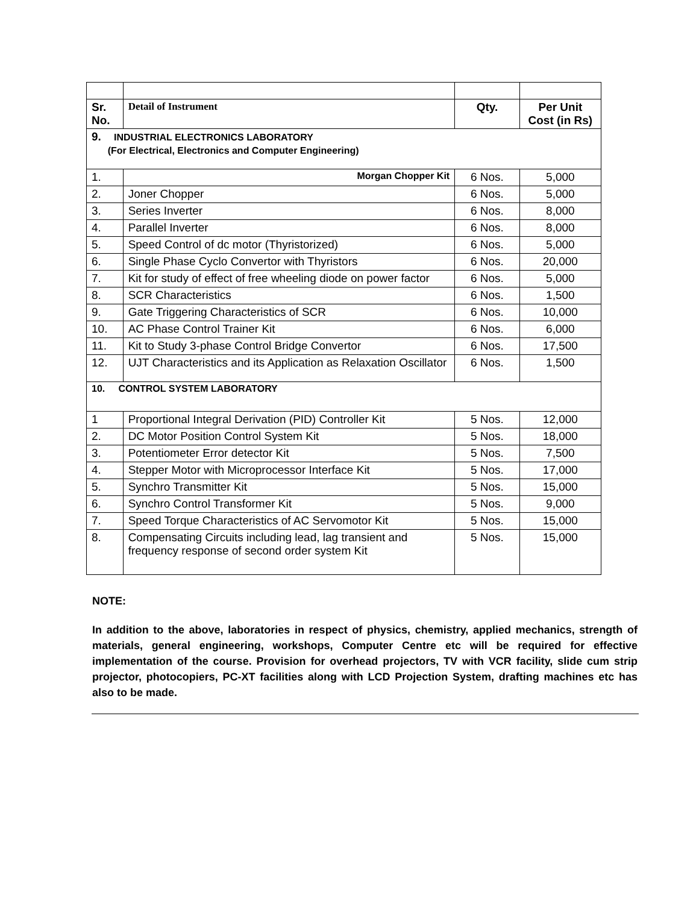| Sr. No. | Detail of Instrument | Qty. | Per Unit Cost (in Rs) |
| --- | --- | --- | --- |
| 9. INDUSTRIAL ELECTRONICS LABORATORY (For Electrical, Electronics and Computer Engineering) | | | |
| 1. | Morgan Chopper Kit | 6 Nos. | 5,000 |
| 2. | Joner Chopper | 6 Nos. | 5,000 |
| 3. | Series Inverter | 6 Nos. | 8,000 |
| 4. | Parallel Inverter | 6 Nos. | 8,000 |
| 5. | Speed Control of dc motor (Thyristorized) | 6 Nos. | 5,000 |
| 6. | Single Phase Cyclo Convertor with Thyristors | 6 Nos. | 20,000 |
| 7. | Kit for study of effect of free wheeling diode on power factor | 6 Nos. | 5,000 |
| 8. | SCR Characteristics | 6 Nos. | 1,500 |
| 9. | Gate Triggering Characteristics of SCR | 6 Nos. | 10,000 |
| 10. | AC Phase Control Trainer Kit | 6 Nos. | 6,000 |
| 11. | Kit to Study 3-phase Control Bridge Convertor | 6 Nos. | 17,500 |
| 12. | UJT Characteristics and its Application as Relaxation Oscillator | 6 Nos. | 1,500 |
| 10. CONTROL SYSTEM LABORATORY | | | |
| 1 | Proportional Integral Derivation (PID) Controller Kit | 5 Nos. | 12,000 |
| 2. | DC Motor Position Control System Kit | 5 Nos. | 18,000 |
| 3. | Potentiometer Error detector Kit | 5 Nos. | 7,500 |
| 4. | Stepper Motor with Microprocessor Interface Kit | 5 Nos. | 17,000 |
| 5. | Synchro Transmitter Kit | 5 Nos. | 15,000 |
| 6. | Synchro Control Transformer Kit | 5 Nos. | 9,000 |
| 7. | Speed Torque Characteristics of AC Servomotor Kit | 5 Nos. | 15,000 |
| 8. | Compensating Circuits including lead, lag transient and frequency response of second order system Kit | 5 Nos. | 15,000 |
NOTE:
In addition to the above, laboratories in respect of physics, chemistry, applied mechanics, strength of materials, general engineering, workshops, Computer Centre etc will be required for effective implementation of the course. Provision for overhead projectors, TV with VCR facility, slide cum strip projector, photocopiers, PC-XT facilities along with LCD Projection System, drafting machines etc has also to be made.